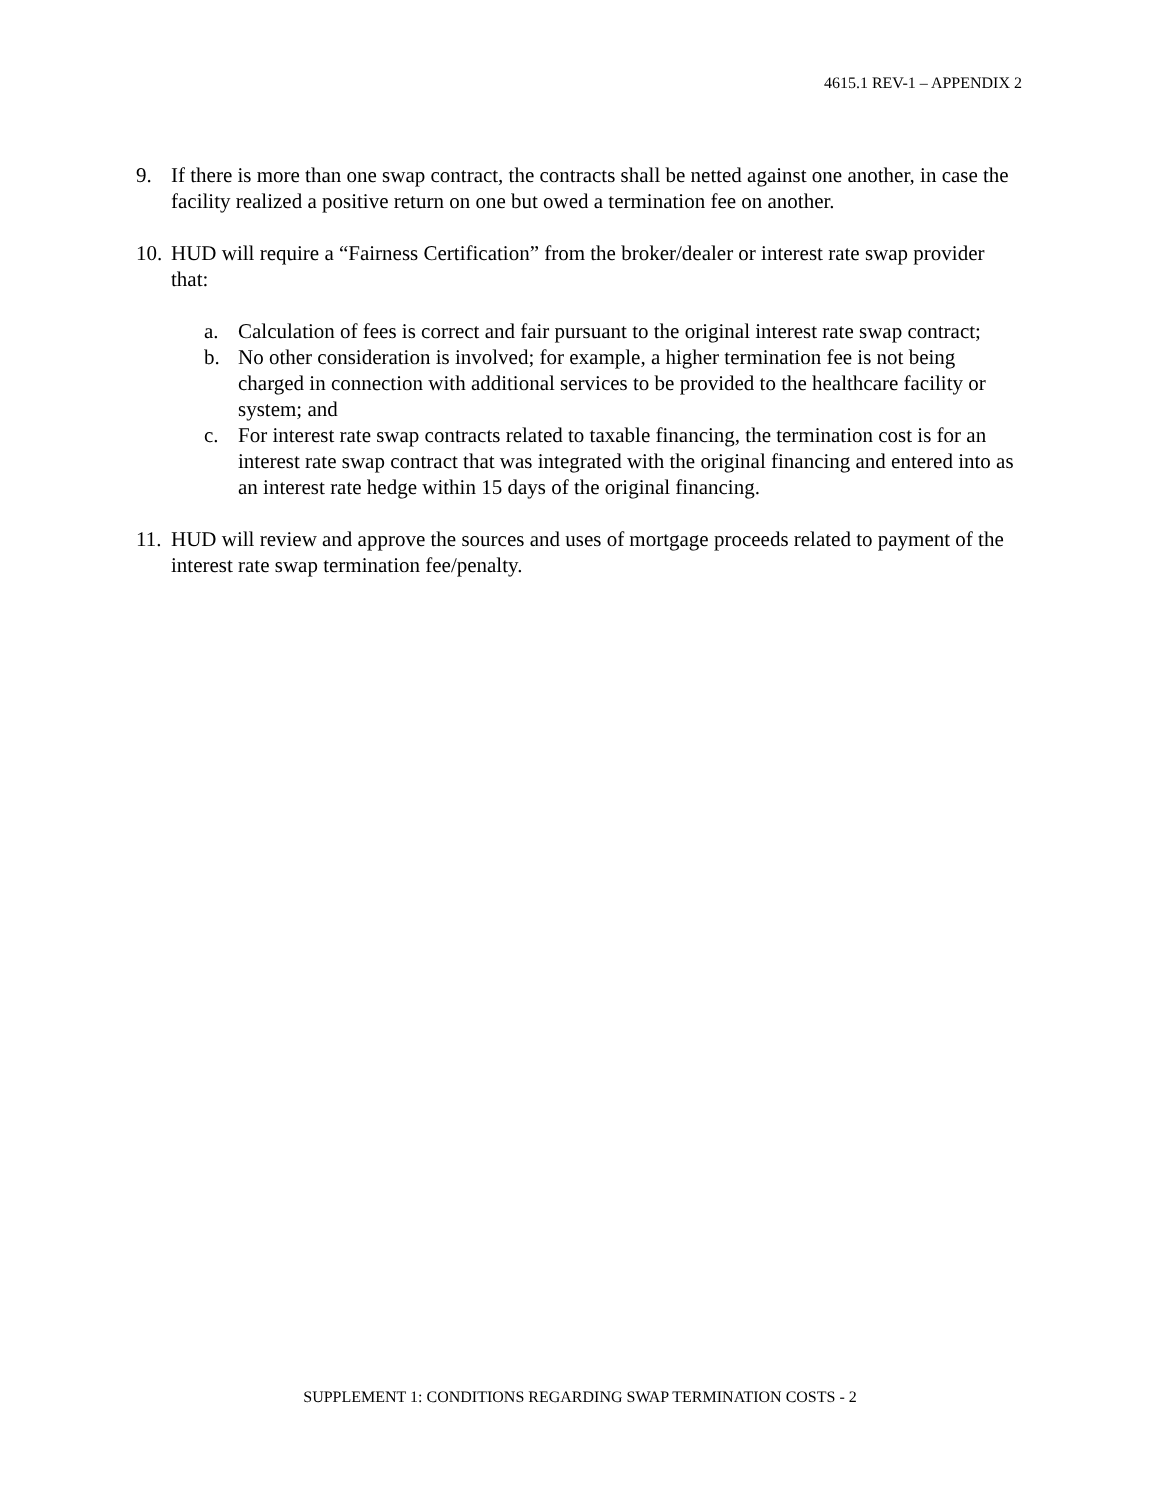4615.1 REV-1 – APPENDIX 2
9. If there is more than one swap contract, the contracts shall be netted against one another, in case the facility realized a positive return on one but owed a termination fee on another.
10. HUD will require a “Fairness Certification” from the broker/dealer or interest rate swap provider that:
a. Calculation of fees is correct and fair pursuant to the original interest rate swap contract;
b. No other consideration is involved; for example, a higher termination fee is not being charged in connection with additional services to be provided to the healthcare facility or system; and
c. For interest rate swap contracts related to taxable financing, the termination cost is for an interest rate swap contract that was integrated with the original financing and entered into as an interest rate hedge within 15 days of the original financing.
11. HUD will review and approve the sources and uses of mortgage proceeds related to payment of the interest rate swap termination fee/penalty.
SUPPLEMENT 1: CONDITIONS REGARDING SWAP TERMINATION COSTS - 2